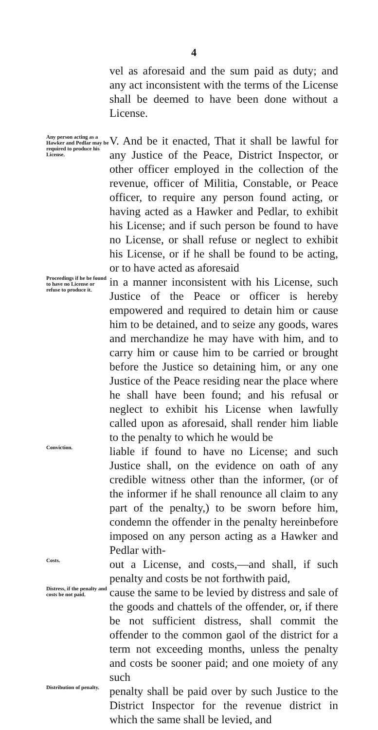4
vel as aforesaid and the sum paid as duty; and any act inconsistent with the terms of the License shall be deemed to have been done without a License.
Any person acting as a Hawker and Pedlar may be required to produce his License.
V. And be it enacted, That it shall be lawful for any Justice of the Peace, District Inspector, or other officer employed in the collection of the revenue, officer of Militia, Constable, or Peace officer, to require any person found acting, or having acted as a Hawker and Pedlar, to exhibit his License; and if such person be found to have no License, or shall refuse or neglect to exhibit his License, or if he shall be found to be acting, or to have acted as aforesaid
Proceedings if he be found to have no License or refuse to produce it.
in a manner inconsistent with his License, such Justice of the Peace or officer is hereby empowered and required to detain him or cause him to be detained, and to seize any goods, wares and merchandize he may have with him, and to carry him or cause him to be carried or brought before the Justice so detaining him, or any one Justice of the Peace residing near the place where he shall have been found; and his refusal or neglect to exhibit his License when lawfully called upon as aforesaid, shall render him liable to the penalty to which he would be
Conviction.
liable if found to have no License; and such Justice shall, on the evidence on oath of any credible witness other than the informer, (or of the informer if he shall renounce all claim to any part of the penalty,) to be sworn before him, condemn the offender in the penalty hereinbefore imposed on any person acting as a Hawker and Pedlar with-
Costs.
out a License, and costs,—and shall, if such penalty and costs be not forthwith paid,
Distress, if the penalty and costs be not paid.
cause the same to be levied by distress and sale of the goods and chattels of the offender, or, if there be not sufficient distress, shall commit the offender to the common gaol of the district for a term not exceeding months, unless the penalty and costs be sooner paid; and one moiety of any such
Distribution of penalty.
penalty shall be paid over by such Justice to the District Inspector for the revenue district in which the same shall be levied, and